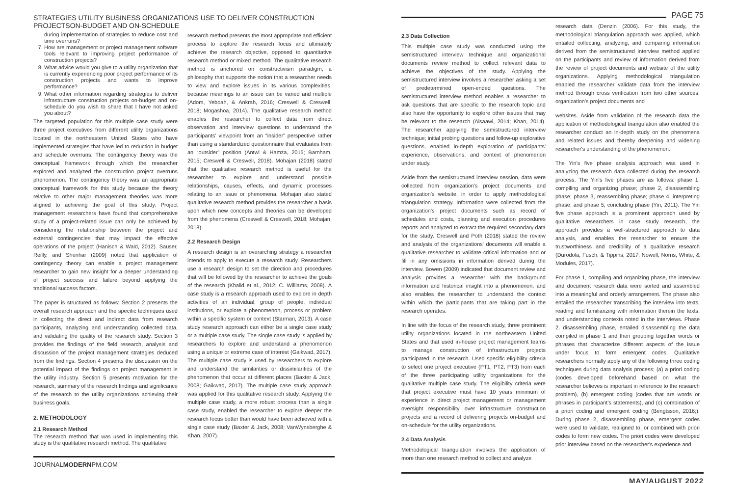STRATEGIES UTILITY BUSINESS ORGANIZATIONS USE TO DELIVER CONSTRUCTION
PROJECTSON-BUDGET AND ON-SCHEDULE
during implementation of strategies to reduce cost and time overruns?
7. How are management or project management software tools relevant to improving project performance of construction projects?
8. What advice would you give to a utility organization that is currently experiencing poor project performance of its construction projects and wants to improve performance?
9. What other information regarding strategies to deliver infrastructure construction projects on-budget and on-schedule do you wish to share that I have not asked you about?
The targeted population for this multiple case study were three project executives from different utility organizations located in the northeastern United States who have implemented strategies that have led to reduction in budget and schedule overruns. The contingency theory was the conceptual framework through which the researcher explored and analyzed the construction project overruns phenomenon. The contingency theory was an appropriate conceptual framework for this study because the theory relative to other major management theories was more aligned to achieving the goal of this study. Project management researchers have found that comprehensive study of a project-related issue can only be achieved by considering the relationship between the project and external contingencies that may impact the effective operations of the project (Hanisch & Wald, 2012). Sauser, Reilly, and Shenhar (2009) noted that application of contingency theory can enable a project management researcher to gain new insight for a deeper understanding of project success and failure beyond applying the traditional success factors.
The paper is structured as follows: Section 2 presents the overall research approach and the specific techniques used in collecting the direct and indirect data from research participants, analyzing and understanding collected data, and validating the quality of the research study. Section 3 provides the findings of the field research, analysis and discussion of the project management strategies deduced from the findings. Section 4 presents the discussion on the potential impact of the findings on project management in the utility industry. Section 5 presents motivation for the research, summary of the research findings and significance of the research to the utility organizations achieving their business goals.
2. METHODOLOGY
2.1 Research Method
The research method that was used in implementing this study is the qualitative research method. The qualitative
research method presents the most appropriate and efficient process to explore the research focus and ultimately achieve the research objective, opposed to quantitative research method or mixed method. The qualitative research method is anchored on constructivism paradigm, a philosophy that supports the notion that a researcher needs to view and explore issues in its various complexities, because meanings to an issue can be varied and multiple (Adom, Yeboah, & Ankrah, 2016; Creswell & Creswell, 2018; Mogashoa, 2014). The qualitative research method enables the researcher to collect data from direct observation and interview questions to understand the participants' viewpoint from an “insider” perspective rather than using a standardized questionnaire that evaluates from an “outsider” position (Antwi & Hamza, 2015; Barnham, 2015; Creswell & Creswell, 2018). Mohajan (2018) stated that the qualitative research method is useful for the researcher to explore and understand possible relationships, causes, effects, and dynamic processes relating to an issue or phenomena. Mohajan also stated qualitative research method provides the researcher a basis upon which new concepts and theories can be developed from the phenomena (Creswell & Creswell, 2018; Mohajan, 2018).
2.2 Research Design
A research design is an overarching strategy a researcher intends to apply to execute a research study. Researchers use a research design to set the direction and procedures that will be followed by the researcher to achieve the goals of the research (Khalid et al., 2012; C. Williams, 2008). A case study is a research approach used to explore in depth activities of an individual, group of people, individual institutions, or explore a phenomenon, process or problem within a specific system or context (Starman, 2013). A case study research approach can either be a single case study or a multiple case study. The single case study is applied by researchers to explore and understand a phenomenon using a unique or extreme case of interest (Gaikwad, 2017). The multiple case study is used by researchers to explore and understand the similarities or dissimilarities of the phenomenon that occur at different places (Baxter & Jack, 2008; Gaikwad, 2017). The multiple case study approach was applied for this qualitative research study. Applying the multiple case study, a more robust process than a single case study, enabled the researcher to explore deeper the research focus better than would have been achieved with a single case study (Baxter & Jack, 2008; VanWynsberghe & Khan, 2007).
JOURNALMODERNPM.COM
PAGE 75
2.3 Data Collection
This multiple case study was conducted using the semistructured interview technique and organizational documents review method to collect relevant data to achieve the objectives of the study. Applying the semistructured interview involves a researcher asking a set of predetermined open-ended questions. The semistructured interview method enables a researcher to ask questions that are specific to the research topic and also have the opportunity to explore other issues that may be relevant to the research (Alsaawi, 2014; Khan, 2014). The researcher applying the semistructured interview technique; initial probing questions and follow-up explorative questions, enabled in-depth exploration of participants' experience, observations, and context of phenomenon under study.
Aside from the semistructured interview session, data were collected from organization's project documents and organization's website, in order to apply methodological triangulation strategy. Information were collected from the organization's project documents such as record of schedules and costs, planning and execution procedures reports and analyzed to extract the required secondary data for the study. Creswell and Poth (2018) stated the review and analysis of the organizations' documents will enable a qualitative researcher to validate critical information and or fill in any omissions in information derived during the interview. Bowen (2009) indicated that document review and analysis provides a researcher with the background information and historical insight into a phenomenon, and also enables the researcher to understand the context within which the participants that are taking part in the research operates.
In line with the focus of the research study, three prominent utility organizations located in the northeastern United States and that used in-house project management teams to manage construction of infrastructure projects participated in the research. Used specific eligibility criteria to select one project executive (PT1, PT2, PT3) from each of the three participating utility organizations for the qualitative multiple case study. The eligibility criteria were that project executive must have 10 years minimum of experience in direct project management or management oversight responsibility over infrastructure construction projects and a record of delivering projects on-budget and on-schedule for the utility organizations.
2.4 Data Analysis
Methodological triangulation involves the application of more than one research method to collect and analyze
research data (Denzin (2006). For this study, the methodological triangulation approach was applied, which entailed collecting, analyzing, and comparing information derived from the semistructured interview method applied on the participants and review of information derived from the review of project documents and website of the utility organizations. Applying methodological triangulation enabled the researcher validate data from the interview method through cross verification from two other sources, organization's project documents and
websites. Aside from validation of the research data the application of methodological triangulation also enabled the researcher conduct an in-depth study on the phenomena and related issues and thereby deepening and widening researcher's understanding of the phenomenon.
The Yin's five phase analysis approach was used in analyzing the research data collected during the research process. The Yin's five phases are as follows: phase 1, compiling and organizing phase; phase 2, disassembling phase; phase 3, reassembling phase; phase 4, interpreting phase; and phase 5, concluding phase (Yin, 2011). The Yin five phase approach is a prominent approach used by qualitative researchers in case study research, the approach provides a well-structured approach to data analysis, and enables the researcher to ensure the trustworthiness and credibility of a qualitative research (Durodola, Fusch, & Tippins, 2017; Nowell, Norris, White, & Modules, 2017).
For phase 1, compiling and organizing phase, the interview and document research data were sorted and assembled into a meaningful and orderly arrangement. The phase also entailed the researcher transcribing the interview into texts, reading and familiarizing with information therein the texts, and understanding contexts noted in the interviews. Phase 2, disassembling phase, entailed disassembling the data compiled in phase 1 and then grouping together words or phrases that characterize different aspects of the issue under focus to form emergent codes. Qualitative researchers normally apply any of the following three coding techniques during data analysis process; (a) a priori coding (codes developed beforehand based on what the researcher believes is important in reference to the research problem), (b) emergent coding (codes that are words or phrases in participant's statements), and (c) combination of a priori coding and emergent coding (Bengtsson, 2016;). During phase 2, disassembling phase, emergent codes were used to validate, realigned to, or combined with priori codes to form new codes. The priori codes were developed prior interview based on the researcher's experience and
MAY/AUGUST 2022